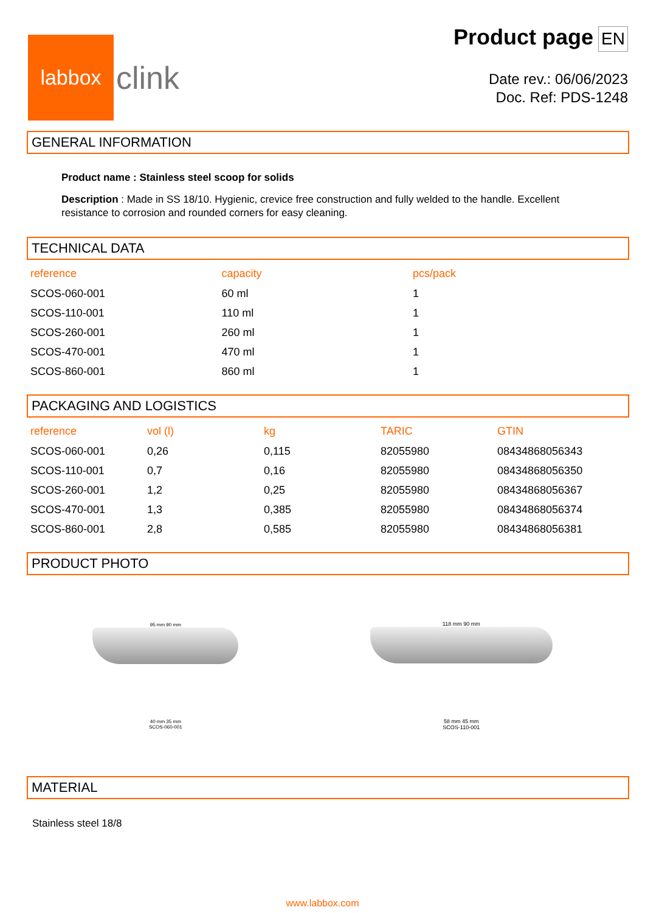labbox
clink
Product page EN
Date rev.: 06/06/2023
Doc. Ref: PDS-1248
GENERAL INFORMATION
Product name : Stainless steel scoop for solids
Description : Made in SS 18/10. Hygienic, crevice free construction and fully welded to the handle. Excellent resistance to corrosion and rounded corners for easy cleaning.
TECHNICAL DATA
| reference | capacity | pcs/pack |
| --- | --- | --- |
| SCOS-060-001 | 60 ml | 1 |
| SCOS-110-001 | 110 ml | 1 |
| SCOS-260-001 | 260 ml | 1 |
| SCOS-470-001 | 470 ml | 1 |
| SCOS-860-001 | 860 ml | 1 |
PACKAGING AND LOGISTICS
| reference | vol (l) | kg | TARIC | GTIN |
| --- | --- | --- | --- | --- |
| SCOS-060-001 | 0,26 | 0,115 | 82055980 | 08434868056343 |
| SCOS-110-001 | 0,7 | 0,16 | 82055980 | 08434868056350 |
| SCOS-260-001 | 1,2 | 0,25 | 82055980 | 08434868056367 |
| SCOS-470-001 | 1,3 | 0,385 | 82055980 | 08434868056374 |
| SCOS-860-001 | 2,8 | 0,585 | 82055980 | 08434868056381 |
PRODUCT PHOTO
95 mm 90 mm
40 mm 35 mm
SCOS-060-001
118 mm 90 mm
58 mm 45 mm
SCOS-110-001
MATERIAL
Stainless steel 18/8
www.labbox.com